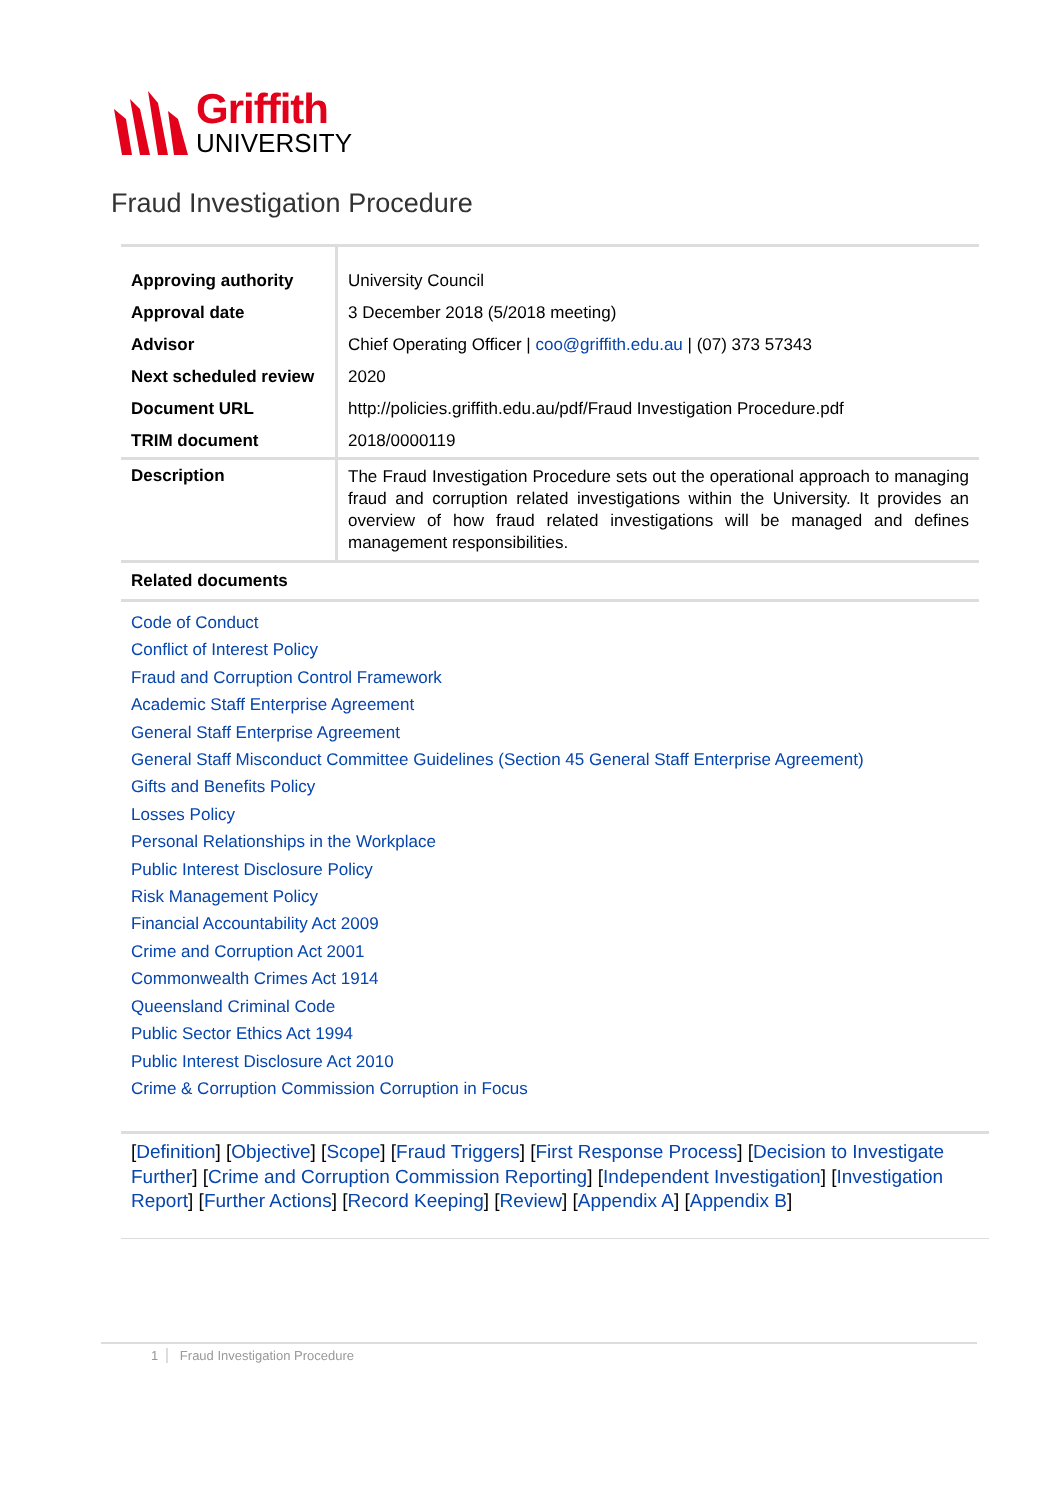Griffith
UNIVERSITY
Fraud Investigation Procedure
| Approving authority | University Council |
| Approval date | 3 December 2018 (5/2018 meeting) |
| Advisor | Chief Operating Officer / coo@griffith.edu.au / (07) 373 57343 |
| Next scheduled review | 2020 |
| Document URL | http://policies.griffith.edu.au/pdf/Fraud Investigation Procedure.pdf |
| TRIM document | 2018/0000119 |
| Description | The Fraud Investigation Procedure sets out the operational approach to managing fraud and corruption related investigations within the University. It provides an overview of how fraud related investigations will be managed and defines management responsibilities. |
| Related documents | |
Code of Conduct
Conflict of Interest Policy
Fraud and Corruption Control Framework
Academic Staff Enterprise Agreement
General Staff Enterprise Agreement
General Staff Misconduct Committee Guidelines (Section 45 General Staff Enterprise Agreement)
Gifts and Benefits Policy
Losses Policy
Personal Relationships in the Workplace
Public Interest Disclosure Policy
Risk Management Policy
Financial Accountability Act 2009
Crime and Corruption Act 2001
Commonwealth Crimes Act 1914
Queensland Criminal Code
Public Sector Ethics Act 1994
Public Interest Disclosure Act 2010
Crime & Corruption Commission Corruption in Focus
[Definition] [Objective] [Scope] [Fraud Triggers] [First Response Process] [Decision to Investigate Further] [Crime and Corruption Commission Reporting] [Independent Investigation] [Investigation Report] [Further Actions] [Record Keeping] [Review] [Appendix A] [Appendix B]
1 Fraud Investigation Procedure